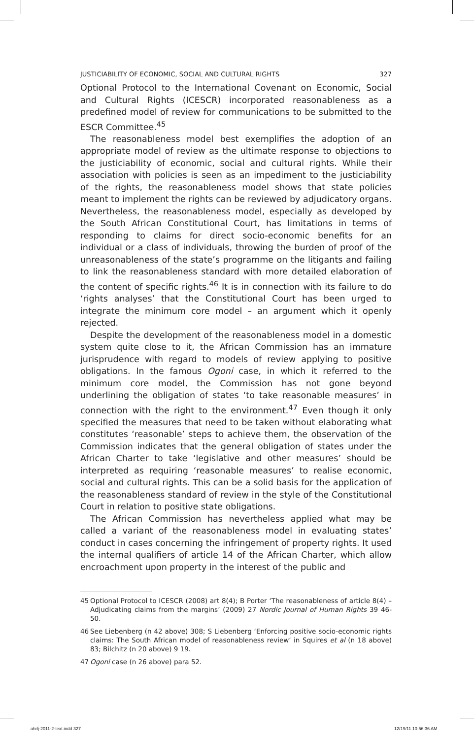JUSTICIABILITY OF ECONOMIC, SOCIAL AND CULTURAL RIGHTS 327
Optional Protocol to the International Covenant on Economic, Social and Cultural Rights (ICESCR) incorporated reasonableness as a predefined model of review for communications to be submitted to the ESCR Committee.<sup>45</sup>
The reasonableness model best exemplifies the adoption of an appropriate model of review as the ultimate response to objections to the justiciability of economic, social and cultural rights. While their association with policies is seen as an impediment to the justiciability of the rights, the reasonableness model shows that state policies meant to implement the rights can be reviewed by adjudicatory organs. Nevertheless, the reasonableness model, especially as developed by the South African Constitutional Court, has limitations in terms of responding to claims for direct socio-economic benefits for an individual or a class of individuals, throwing the burden of proof of the unreasonableness of the state’s programme on the litigants and failing to link the reasonableness standard with more detailed elaboration of the content of specific rights.<sup>46</sup> It is in connection with its failure to do ‘rights analyses’ that the Constitutional Court has been urged to integrate the minimum core model – an argument which it openly rejected.
Despite the development of the reasonableness model in a domestic system quite close to it, the African Commission has an immature jurisprudence with regard to models of review applying to positive obligations. In the famous Ogoni case, in which it referred to the minimum core model, the Commission has not gone beyond underlining the obligation of states ‘to take reasonable measures’ in connection with the right to the environment.<sup>47</sup> Even though it only specified the measures that need to be taken without elaborating what constitutes ‘reasonable’ steps to achieve them, the observation of the Commission indicates that the general obligation of states under the African Charter to take ‘legislative and other measures’ should be interpreted as requiring ‘reasonable measures’ to realise economic, social and cultural rights. This can be a solid basis for the application of the reasonableness standard of review in the style of the Constitutional Court in relation to positive state obligations.
The African Commission has nevertheless applied what may be called a variant of the reasonableness model in evaluating states’ conduct in cases concerning the infringement of property rights. It used the internal qualifiers of article 14 of the African Charter, which allow encroachment upon property in the interest of the public and
45 Optional Protocol to ICESCR (2008) art 8(4); B Porter ‘The reasonableness of article 8(4) – Adjudicating claims from the margins’ (2009) 27 Nordic Journal of Human Rights 39 46-50.
46 See Liebenberg (n 42 above) 308; S Liebenberg ‘Enforcing positive socio-economic rights claims: The South African model of reasonableness review’ in Squires et al (n 18 above) 83; Bilchitz (n 20 above) 9 19.
47 Ogoni case (n 26 above) para 52.
ahrlj-2011-2-text.indd 327 12/19/11 10:56:36 AM